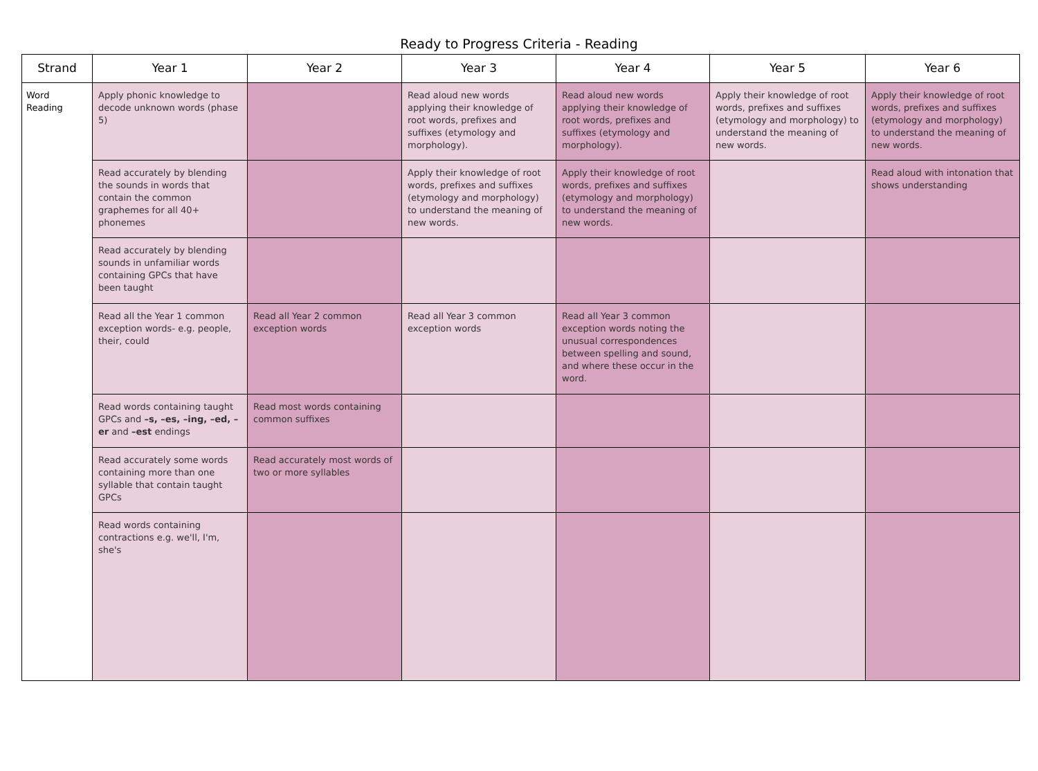Ready to Progress Criteria - Reading
| Strand | Year 1 | Year 2 | Year 3 | Year 4 | Year 5 | Year 6 |
| --- | --- | --- | --- | --- | --- | --- |
| Word Reading | Apply phonic knowledge to decode unknown words (phase 5) | | Read aloud new words applying their knowledge of root words, prefixes and suffixes (etymology and morphology). | Read aloud new words applying their knowledge of root words, prefixes and suffixes (etymology and morphology). | Apply their knowledge of root words, prefixes and suffixes (etymology and morphology) to understand the meaning of new words. | Apply their knowledge of root words, prefixes and suffixes (etymology and morphology) to understand the meaning of new words. |
| | Read accurately by blending the sounds in words that contain the common graphemes for all 40+ phonemes | | Apply their knowledge of root words, prefixes and suffixes (etymology and morphology) to understand the meaning of new words. | Apply their knowledge of root words, prefixes and suffixes (etymology and morphology) to understand the meaning of new words. | | Read aloud with intonation that shows understanding |
| | Read accurately by blending sounds in unfamiliar words containing GPCs that have been taught | | | | | |
| | Read all the Year 1 common exception words- e.g. people, their, could | Read all Year 2 common exception words | Read all Year 3 common exception words | Read all Year 3 common exception words noting the unusual correspondences between spelling and sound, and where these occur in the word. | | |
| | Read words containing taught GPCs and –s, –es, –ing, –ed, –er and –est endings | Read most words containing common suffixes | | | | |
| | Read accurately some words containing more than one syllable that contain taught GPCs | Read accurately most words of two or more syllables | | | | |
| | Read words containing contractions e.g. we'll, I'm, she's | | | | | |